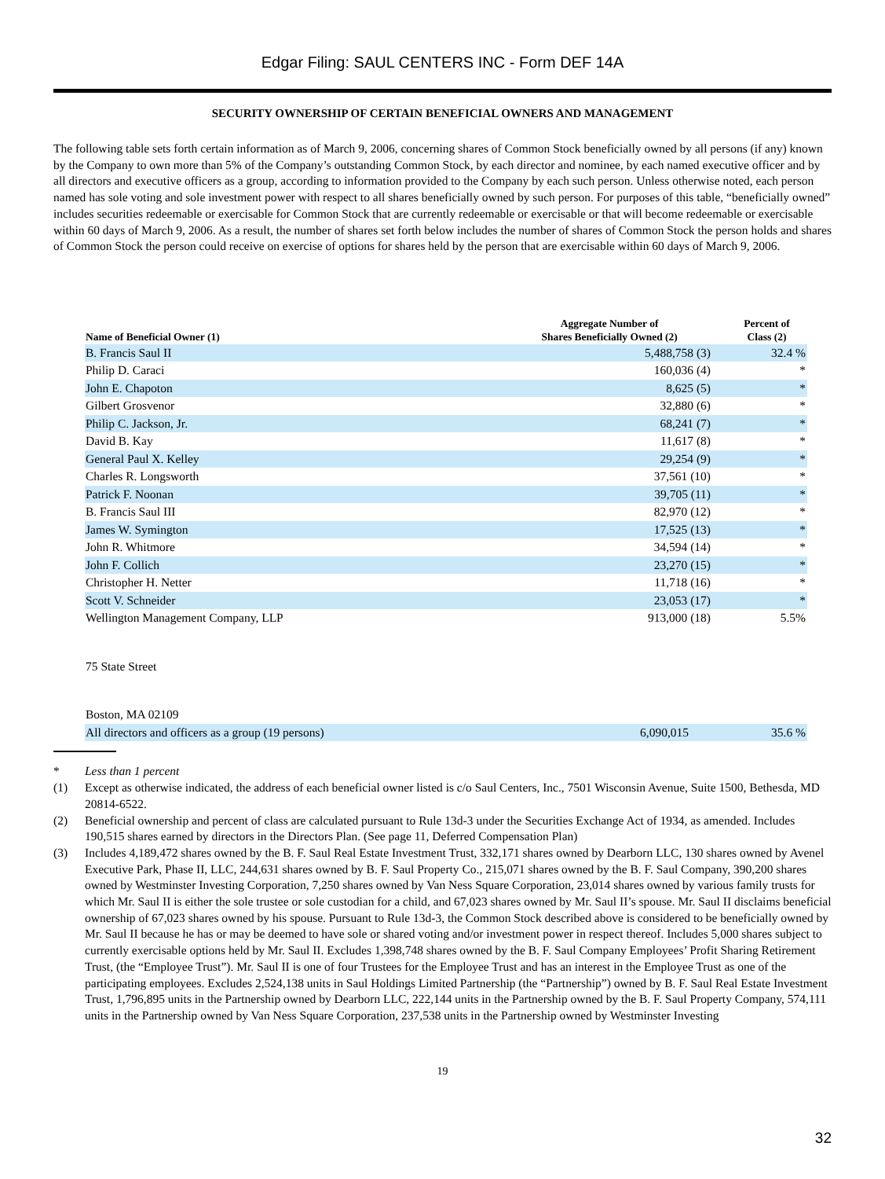Edgar Filing: SAUL CENTERS INC - Form DEF 14A
SECURITY OWNERSHIP OF CERTAIN BENEFICIAL OWNERS AND MANAGEMENT
The following table sets forth certain information as of March 9, 2006, concerning shares of Common Stock beneficially owned by all persons (if any) known by the Company to own more than 5% of the Company’s outstanding Common Stock, by each director and nominee, by each named executive officer and by all directors and executive officers as a group, according to information provided to the Company by each such person. Unless otherwise noted, each person named has sole voting and sole investment power with respect to all shares beneficially owned by such person. For purposes of this table, “beneficially owned” includes securities redeemable or exercisable for Common Stock that are currently redeemable or exercisable or that will become redeemable or exercisable within 60 days of March 9, 2006. As a result, the number of shares set forth below includes the number of shares of Common Stock the person holds and shares of Common Stock the person could receive on exercise of options for shares held by the person that are exercisable within 60 days of March 9, 2006.
| Name of Beneficial Owner (1) | Aggregate Number of Shares Beneficially Owned (2) | Percent of Class (2) |
| --- | --- | --- |
| B. Francis Saul II | 5,488,758 (3) | 32.4 % |
| Philip D. Caraci | 160,036 (4) | * |
| John E. Chapoton | 8,625 (5) | * |
| Gilbert Grosvenor | 32,880 (6) | * |
| Philip C. Jackson, Jr. | 68,241 (7) | * |
| David B. Kay | 11,617 (8) | * |
| General Paul X. Kelley | 29,254 (9) | * |
| Charles R. Longsworth | 37,561 (10) | * |
| Patrick F. Noonan | 39,705 (11) | * |
| B. Francis Saul III | 82,970 (12) | * |
| James W. Symington | 17,525 (13) | * |
| John R. Whitmore | 34,594 (14) | * |
| John F. Collich | 23,270 (15) | * |
| Christopher H. Netter | 11,718 (16) | * |
| Scott V. Schneider | 23,053 (17) | * |
| Wellington Management Company, LLP 75 State Street Boston, MA 02109 | 913,000 (18) | 5.5% |
| All directors and officers as a group (19 persons) | 6,090,015 | 35.6 % |
* Less than 1 percent
(1) Except as otherwise indicated, the address of each beneficial owner listed is c/o Saul Centers, Inc., 7501 Wisconsin Avenue, Suite 1500, Bethesda, MD 20814-6522.
(2) Beneficial ownership and percent of class are calculated pursuant to Rule 13d-3 under the Securities Exchange Act of 1934, as amended. Includes 190,515 shares earned by directors in the Directors Plan. (See page 11, Deferred Compensation Plan)
(3) Includes 4,189,472 shares owned by the B. F. Saul Real Estate Investment Trust, 332,171 shares owned by Dearborn LLC, 130 shares owned by Avenel Executive Park, Phase II, LLC, 244,631 shares owned by B. F. Saul Property Co., 215,071 shares owned by the B. F. Saul Company, 390,200 shares owned by Westminster Investing Corporation, 7,250 shares owned by Van Ness Square Corporation, 23,014 shares owned by various family trusts for which Mr. Saul II is either the sole trustee or sole custodian for a child, and 67,023 shares owned by Mr. Saul II’s spouse. Mr. Saul II disclaims beneficial ownership of 67,023 shares owned by his spouse. Pursuant to Rule 13d-3, the Common Stock described above is considered to be beneficially owned by Mr. Saul II because he has or may be deemed to have sole or shared voting and/or investment power in respect thereof. Includes 5,000 shares subject to currently exercisable options held by Mr. Saul II. Excludes 1,398,748 shares owned by the B. F. Saul Company Employees’ Profit Sharing Retirement Trust, (the “Employee Trust”). Mr. Saul II is one of four Trustees for the Employee Trust and has an interest in the Employee Trust as one of the participating employees. Excludes 2,524,138 units in Saul Holdings Limited Partnership (the “Partnership”) owned by B. F. Saul Real Estate Investment Trust, 1,796,895 units in the Partnership owned by Dearborn LLC, 222,144 units in the Partnership owned by the B. F. Saul Property Company, 574,111 units in the Partnership owned by Van Ness Square Corporation, 237,538 units in the Partnership owned by Westminster Investing
19
32